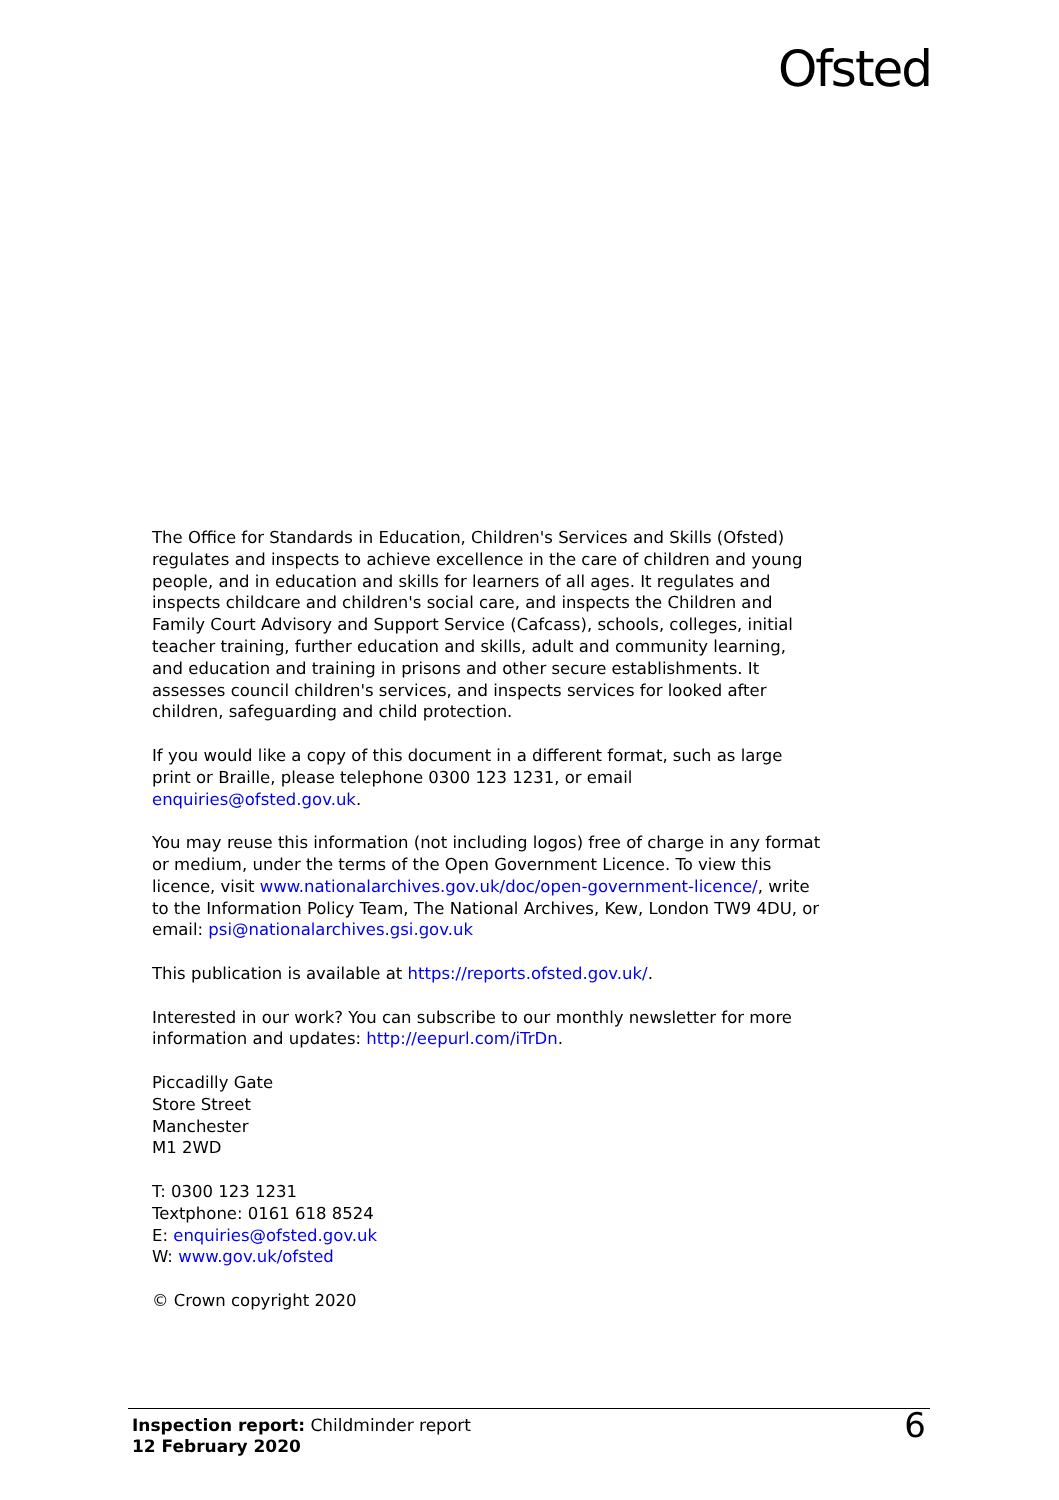Ofsted
The Office for Standards in Education, Children's Services and Skills (Ofsted) regulates and inspects to achieve excellence in the care of children and young people, and in education and skills for learners of all ages. It regulates and inspects childcare and children's social care, and inspects the Children and Family Court Advisory and Support Service (Cafcass), schools, colleges, initial teacher training, further education and skills, adult and community learning, and education and training in prisons and other secure establishments. It assesses council children's services, and inspects services for looked after children, safeguarding and child protection.
If you would like a copy of this document in a different format, such as large print or Braille, please telephone 0300 123 1231, or email enquiries@ofsted.gov.uk.
You may reuse this information (not including logos) free of charge in any format or medium, under the terms of the Open Government Licence. To view this licence, visit www.nationalarchives.gov.uk/doc/open-government-licence/, write to the Information Policy Team, The National Archives, Kew, London TW9 4DU, or email: psi@nationalarchives.gsi.gov.uk
This publication is available at https://reports.ofsted.gov.uk/.
Interested in our work? You can subscribe to our monthly newsletter for more information and updates: http://eepurl.com/iTrDn.
Piccadilly Gate
Store Street
Manchester
M1 2WD
T: 0300 123 1231
Textphone: 0161 618 8524
E: enquiries@ofsted.gov.uk
W: www.gov.uk/ofsted
© Crown copyright 2020
Inspection report: Childminder report
12 February 2020
6